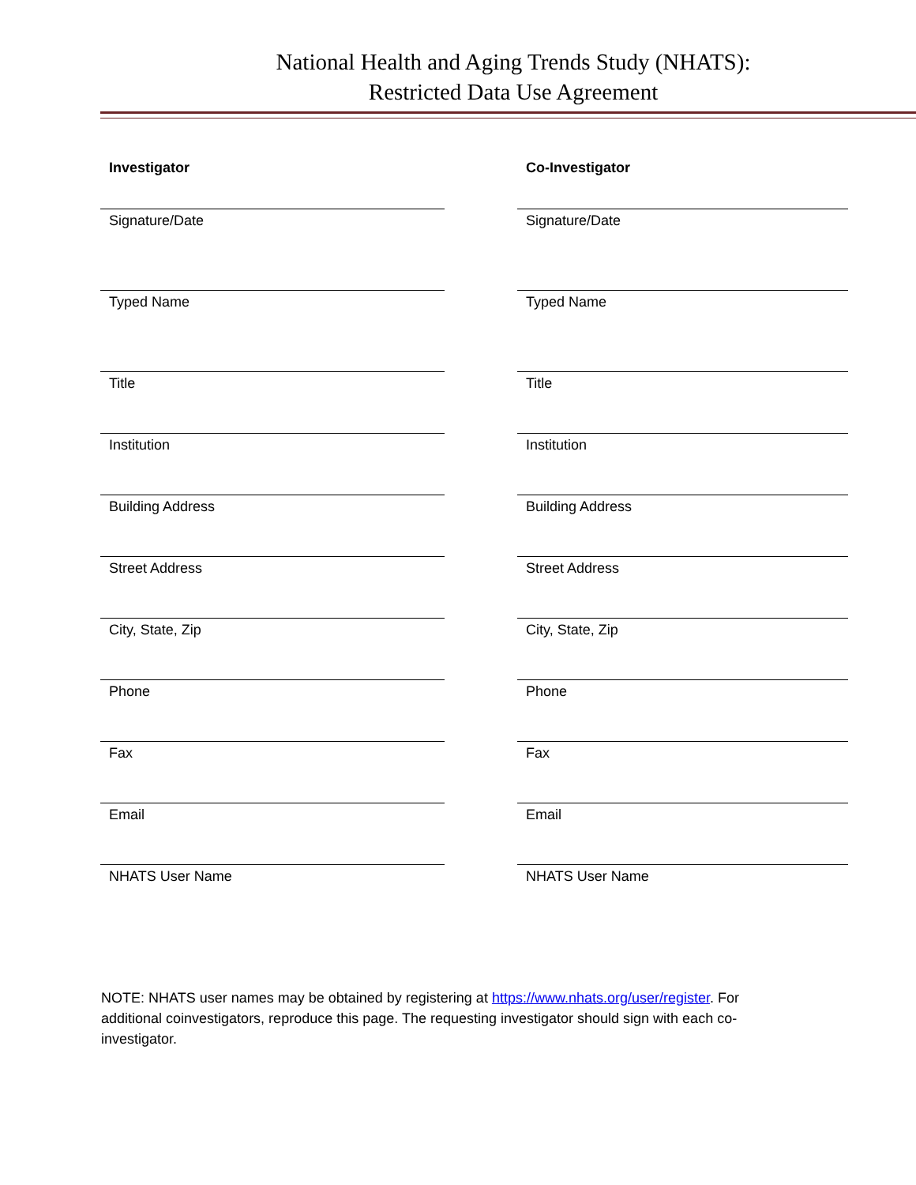National Health and Aging Trends Study (NHATS):
Restricted Data Use Agreement
Investigator
Signature/Date
Typed Name
Title
Institution
Building Address
Street Address
City, State, Zip
Phone
Fax
Email
NHATS User Name
Co-Investigator
Signature/Date
Typed Name
Title
Institution
Building Address
Street Address
City, State, Zip
Phone
Fax
Email
NHATS User Name
NOTE: NHATS user names may be obtained by registering at https://www.nhats.org/user/register. For additional coinvestigators, reproduce this page. The requesting investigator should sign with each co-investigator.